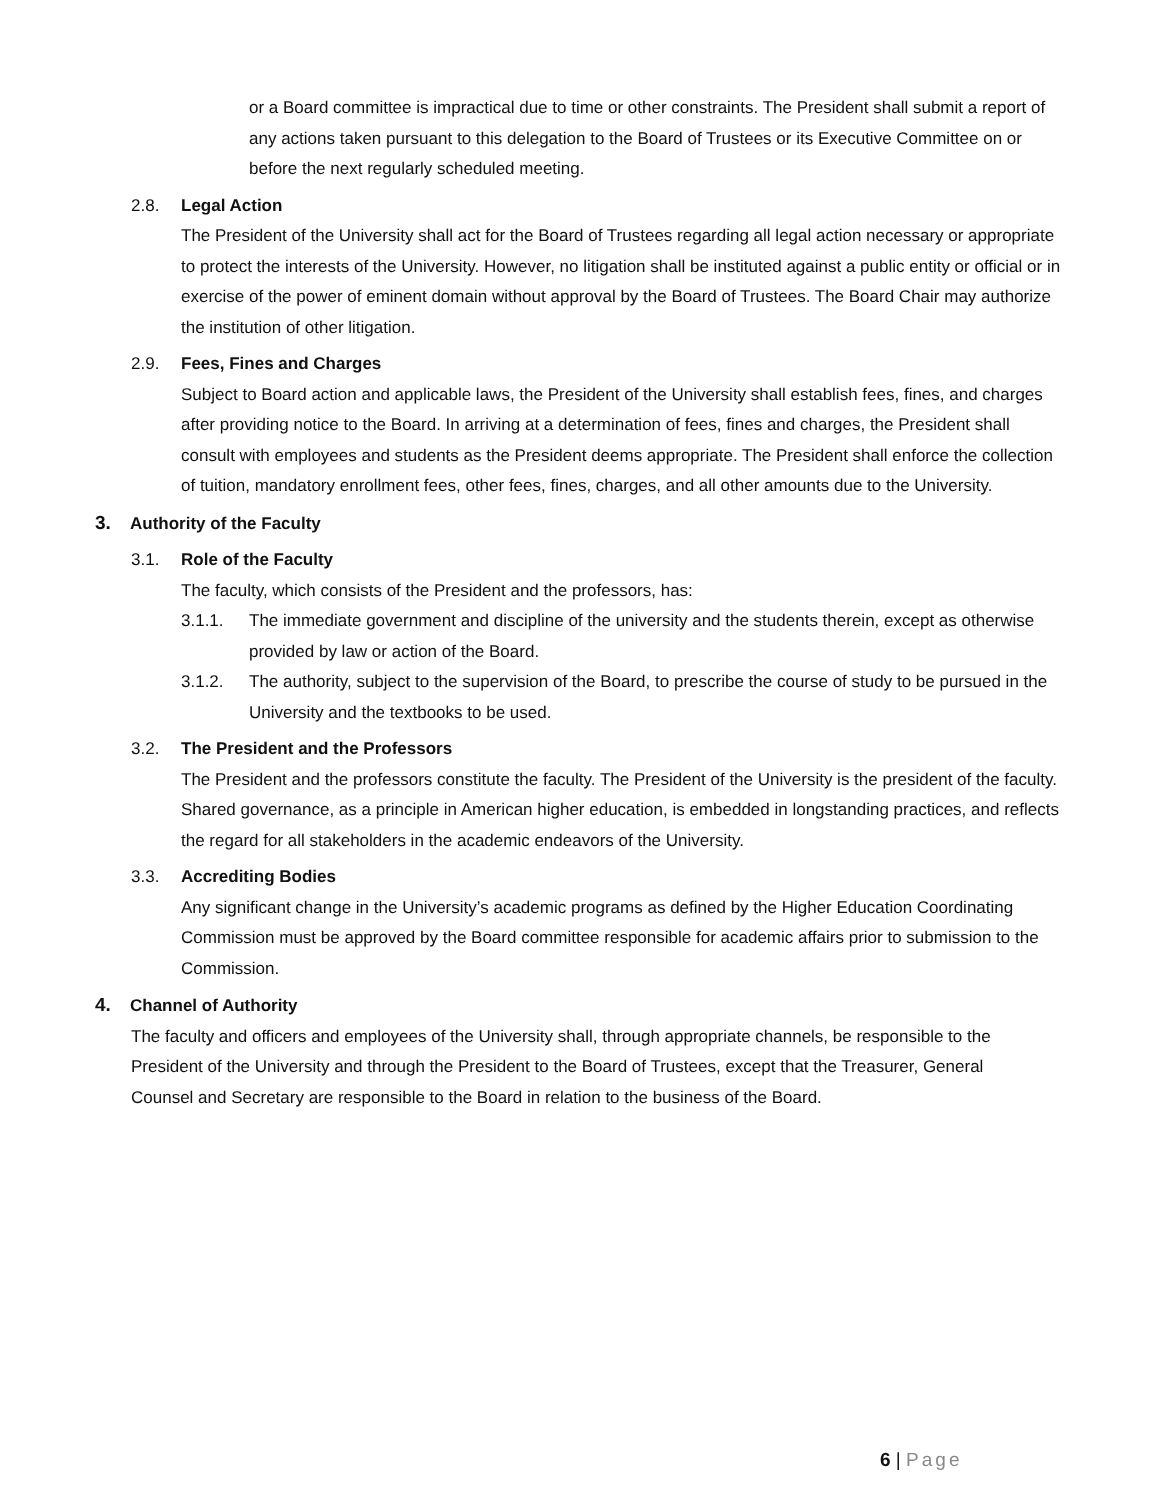or a Board committee is impractical due to time or other constraints. The President shall submit a report of any actions taken pursuant to this delegation to the Board of Trustees or its Executive Committee on or before the next regularly scheduled meeting.
2.8. Legal Action
The President of the University shall act for the Board of Trustees regarding all legal action necessary or appropriate to protect the interests of the University. However, no litigation shall be instituted against a public entity or official or in exercise of the power of eminent domain without approval by the Board of Trustees. The Board Chair may authorize the institution of other litigation.
2.9. Fees, Fines and Charges
Subject to Board action and applicable laws, the President of the University shall establish fees, fines, and charges after providing notice to the Board. In arriving at a determination of fees, fines and charges, the President shall consult with employees and students as the President deems appropriate. The President shall enforce the collection of tuition, mandatory enrollment fees, other fees, fines, charges, and all other amounts due to the University.
3. Authority of the Faculty
3.1. Role of the Faculty
The faculty, which consists of the President and the professors, has:
3.1.1. The immediate government and discipline of the university and the students therein, except as otherwise provided by law or action of the Board.
3.1.2. The authority, subject to the supervision of the Board, to prescribe the course of study to be pursued in the University and the textbooks to be used.
3.2. The President and the Professors
The President and the professors constitute the faculty. The President of the University is the president of the faculty. Shared governance, as a principle in American higher education, is embedded in longstanding practices, and reflects the regard for all stakeholders in the academic endeavors of the University.
3.3. Accrediting Bodies
Any significant change in the University’s academic programs as defined by the Higher Education Coordinating Commission must be approved by the Board committee responsible for academic affairs prior to submission to the Commission.
4. Channel of Authority
The faculty and officers and employees of the University shall, through appropriate channels, be responsible to the President of the University and through the President to the Board of Trustees, except that the Treasurer, General Counsel and Secretary are responsible to the Board in relation to the business of the Board.
6 | Page